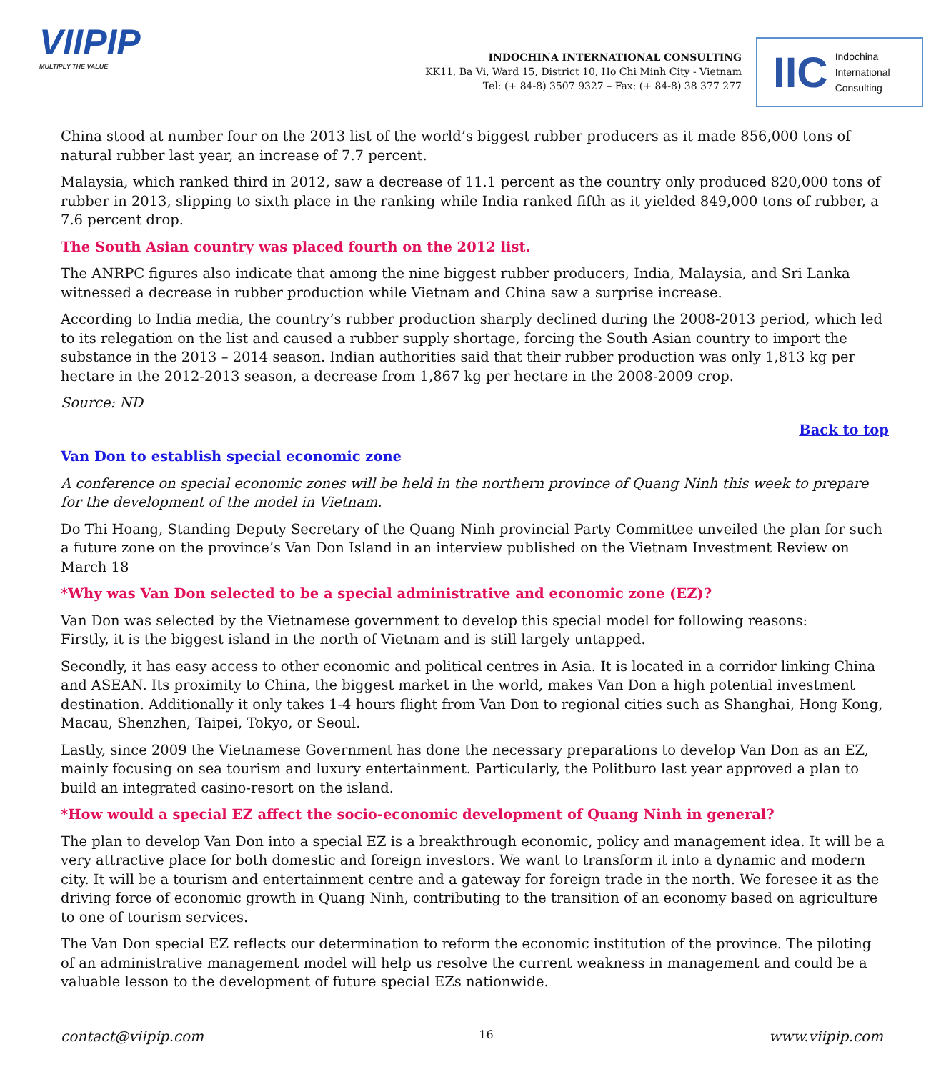VIIPIP
MULTIPLY THE VALUE
INDOCHINA INTERNATIONAL CONSULTING
KK11, Ba Vi, Ward 15, District 10, Ho Chi Minh City - Vietnam
Tel: (+ 84-8) 3507 9327 – Fax: (+ 84-8) 38 377 277
IIC Indochina
International
Consulting
China stood at number four on the 2013 list of the world’s biggest rubber producers as it made 856,000 tons of natural rubber last year, an increase of 7.7 percent.
Malaysia, which ranked third in 2012, saw a decrease of 11.1 percent as the country only produced 820,000 tons of rubber in 2013, slipping to sixth place in the ranking while India ranked fifth as it yielded 849,000 tons of rubber, a 7.6 percent drop.
The South Asian country was placed fourth on the 2012 list.
The ANRPC figures also indicate that among the nine biggest rubber producers, India, Malaysia, and Sri Lanka witnessed a decrease in rubber production while Vietnam and China saw a surprise increase.
According to India media, the country’s rubber production sharply declined during the 2008-2013 period, which led to its relegation on the list and caused a rubber supply shortage, forcing the South Asian country to import the substance in the 2013 – 2014 season. Indian authorities said that their rubber production was only 1,813 kg per hectare in the 2012-2013 season, a decrease from 1,867 kg per hectare in the 2008-2009 crop.
Source: ND
Back to top
Van Don to establish special economic zone
A conference on special economic zones will be held in the northern province of Quang Ninh this week to prepare for the development of the model in Vietnam.
Do Thi Hoang, Standing Deputy Secretary of the Quang Ninh provincial Party Committee unveiled the plan for such a future zone on the province’s Van Don Island in an interview published on the Vietnam Investment Review on March 18
*Why was Van Don selected to be a special administrative and economic zone (EZ)?
Van Don was selected by the Vietnamese government to develop this special model for following reasons:
Firstly, it is the biggest island in the north of Vietnam and is still largely untapped.
Secondly, it has easy access to other economic and political centres in Asia. It is located in a corridor linking China and ASEAN. Its proximity to China, the biggest market in the world, makes Van Don a high potential investment destination. Additionally it only takes 1-4 hours flight from Van Don to regional cities such as Shanghai, Hong Kong, Macau, Shenzhen, Taipei, Tokyo, or Seoul.
Lastly, since 2009 the Vietnamese Government has done the necessary preparations to develop Van Don as an EZ, mainly focusing on sea tourism and luxury entertainment. Particularly, the Politburo last year approved a plan to build an integrated casino-resort on the island.
*How would a special EZ affect the socio-economic development of Quang Ninh in general?
The plan to develop Van Don into a special EZ is a breakthrough economic, policy and management idea. It will be a very attractive place for both domestic and foreign investors. We want to transform it into a dynamic and modern city. It will be a tourism and entertainment centre and a gateway for foreign trade in the north. We foresee it as the driving force of economic growth in Quang Ninh, contributing to the transition of an economy based on agriculture to one of tourism services.
The Van Don special EZ reflects our determination to reform the economic institution of the province. The piloting of an administrative management model will help us resolve the current weakness in management and could be a valuable lesson to the development of future special EZs nationwide.
contact@viipip.com 16 www.viipip.com